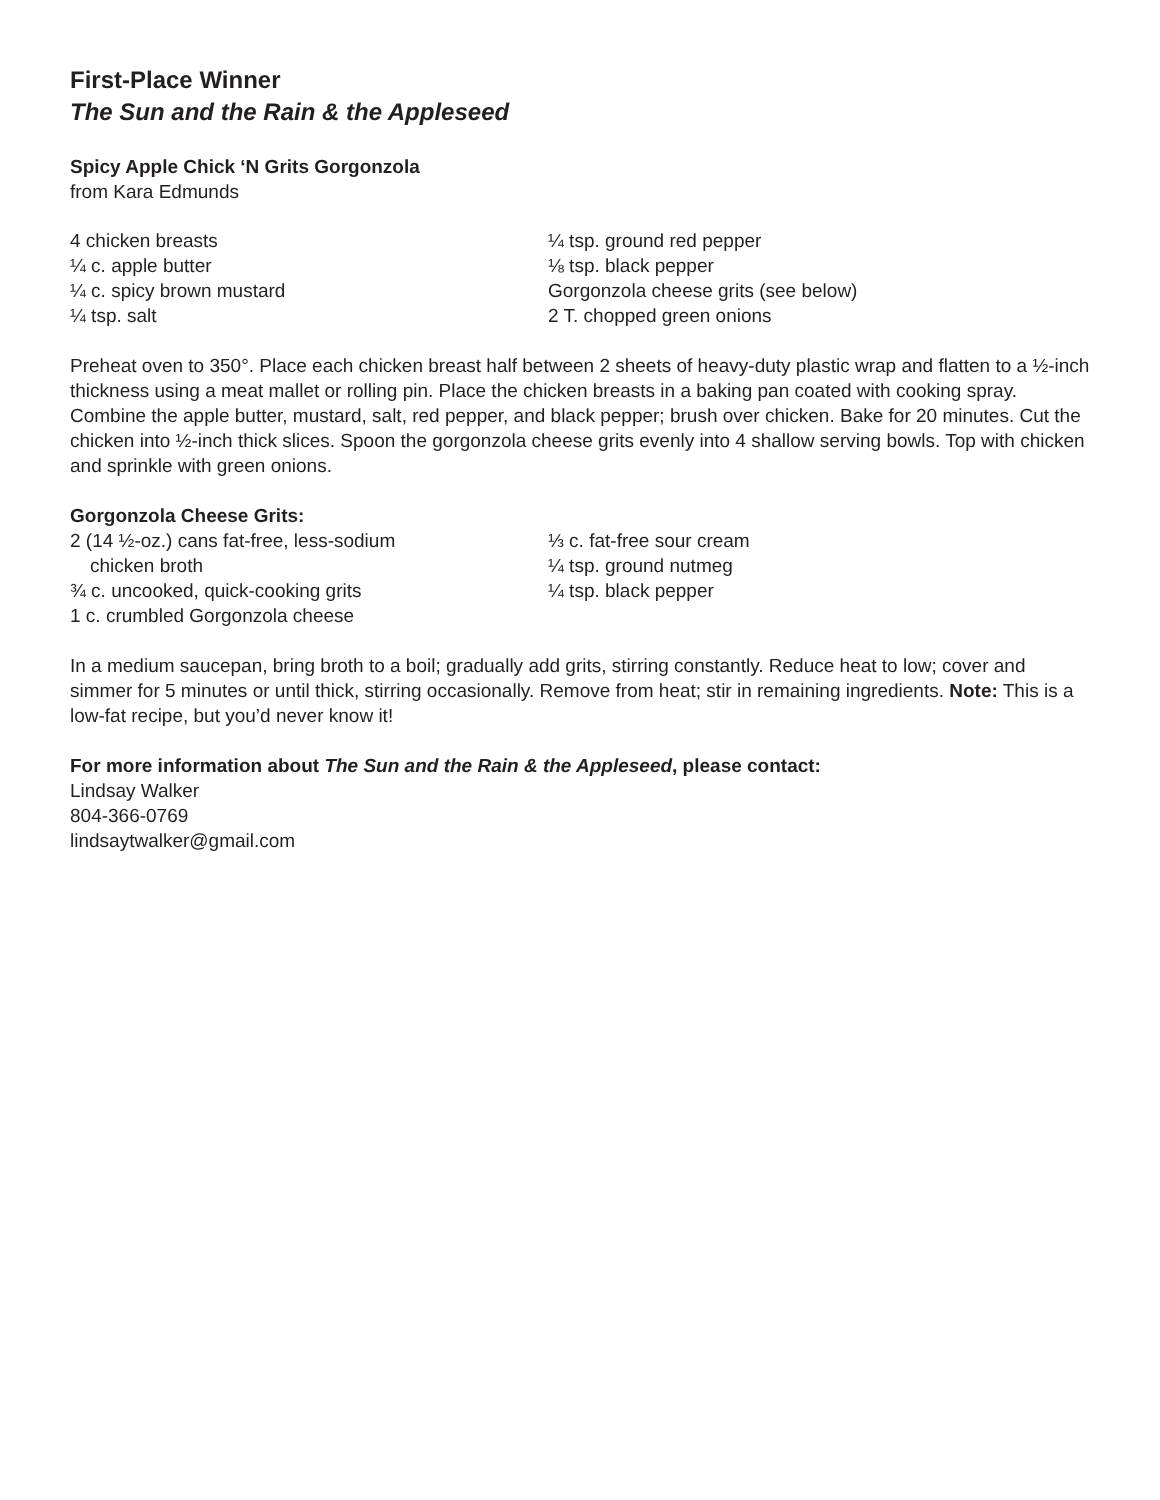First-Place Winner
The Sun and the Rain & the Appleseed
Spicy Apple Chick ‘N Grits Gorgonzola
from Kara Edmunds
4 chicken breasts
¼ c. apple butter
¼ c. spicy brown mustard
¼ tsp. salt
¼ tsp. ground red pepper
⅛ tsp. black pepper
Gorgonzola cheese grits (see below)
2 T. chopped green onions
Preheat oven to 350°. Place each chicken breast half between 2 sheets of heavy-duty plastic wrap and flatten to a ½-inch thickness using a meat mallet or rolling pin. Place the chicken breasts in a baking pan coated with cooking spray. Combine the apple butter, mustard, salt, red pepper, and black pepper; brush over chicken. Bake for 20 minutes. Cut the chicken into ½-inch thick slices. Spoon the gorgonzola cheese grits evenly into 4 shallow serving bowls. Top with chicken and sprinkle with green onions.
Gorgonzola Cheese Grits:
2 (14 ½-oz.) cans fat-free, less-sodium
chicken broth
¾ c. uncooked, quick-cooking grits
1 c. crumbled Gorgonzola cheese
⅓ c. fat-free sour cream
¼ tsp. ground nutmeg
¼ tsp. black pepper
In a medium saucepan, bring broth to a boil; gradually add grits, stirring constantly. Reduce heat to low; cover and simmer for 5 minutes or until thick, stirring occasionally. Remove from heat; stir in remaining ingredients. Note: This is a low-fat recipe, but you’d never know it!
For more information about The Sun and the Rain & the Appleseed, please contact:
Lindsay Walker
804-366-0769
lindsaytwalker@gmail.com